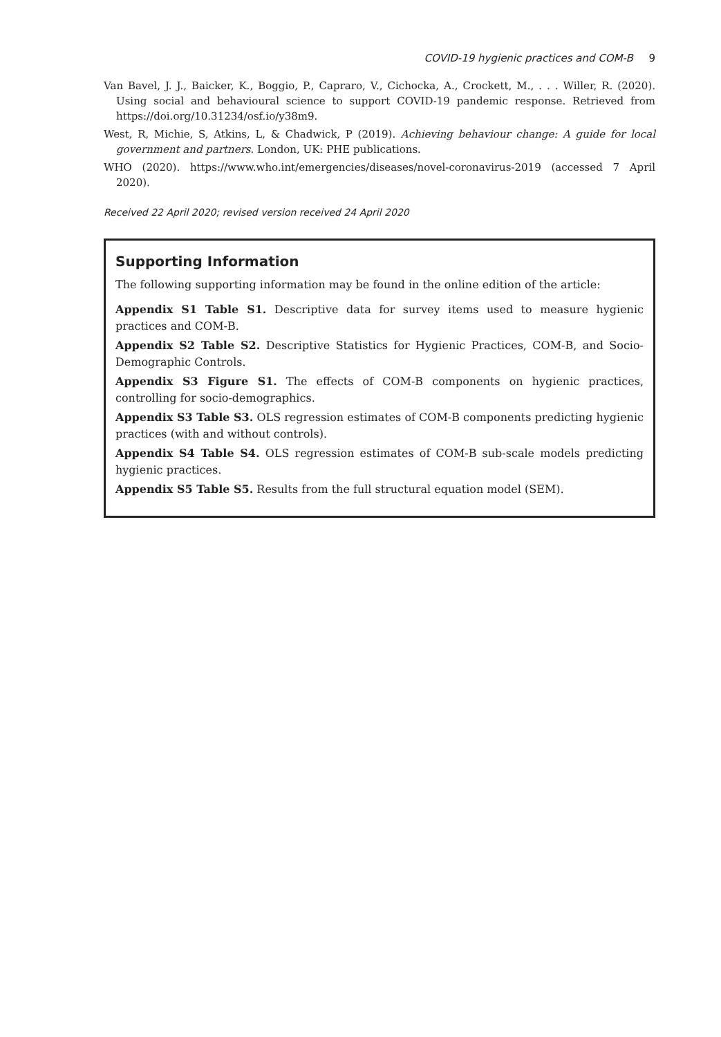COVID-19 hygienic practices and COM-B 9
Van Bavel, J. J., Baicker, K., Boggio, P., Capraro, V., Cichocka, A., Crockett, M., . . . Willer, R. (2020). Using social and behavioural science to support COVID-19 pandemic response. Retrieved from https://doi.org/10.31234/osf.io/y38m9.
West, R, Michie, S, Atkins, L, & Chadwick, P (2019). Achieving behaviour change: A guide for local government and partners. London, UK: PHE publications.
WHO (2020). https://www.who.int/emergencies/diseases/novel-coronavirus-2019 (accessed 7 April 2020).
Received 22 April 2020; revised version received 24 April 2020
Supporting Information
The following supporting information may be found in the online edition of the article:
Appendix S1 Table S1. Descriptive data for survey items used to measure hygienic practices and COM-B.
Appendix S2 Table S2. Descriptive Statistics for Hygienic Practices, COM-B, and Socio-Demographic Controls.
Appendix S3 Figure S1. The effects of COM-B components on hygienic practices, controlling for socio-demographics.
Appendix S3 Table S3. OLS regression estimates of COM-B components predicting hygienic practices (with and without controls).
Appendix S4 Table S4. OLS regression estimates of COM-B sub-scale models predicting hygienic practices.
Appendix S5 Table S5. Results from the full structural equation model (SEM).